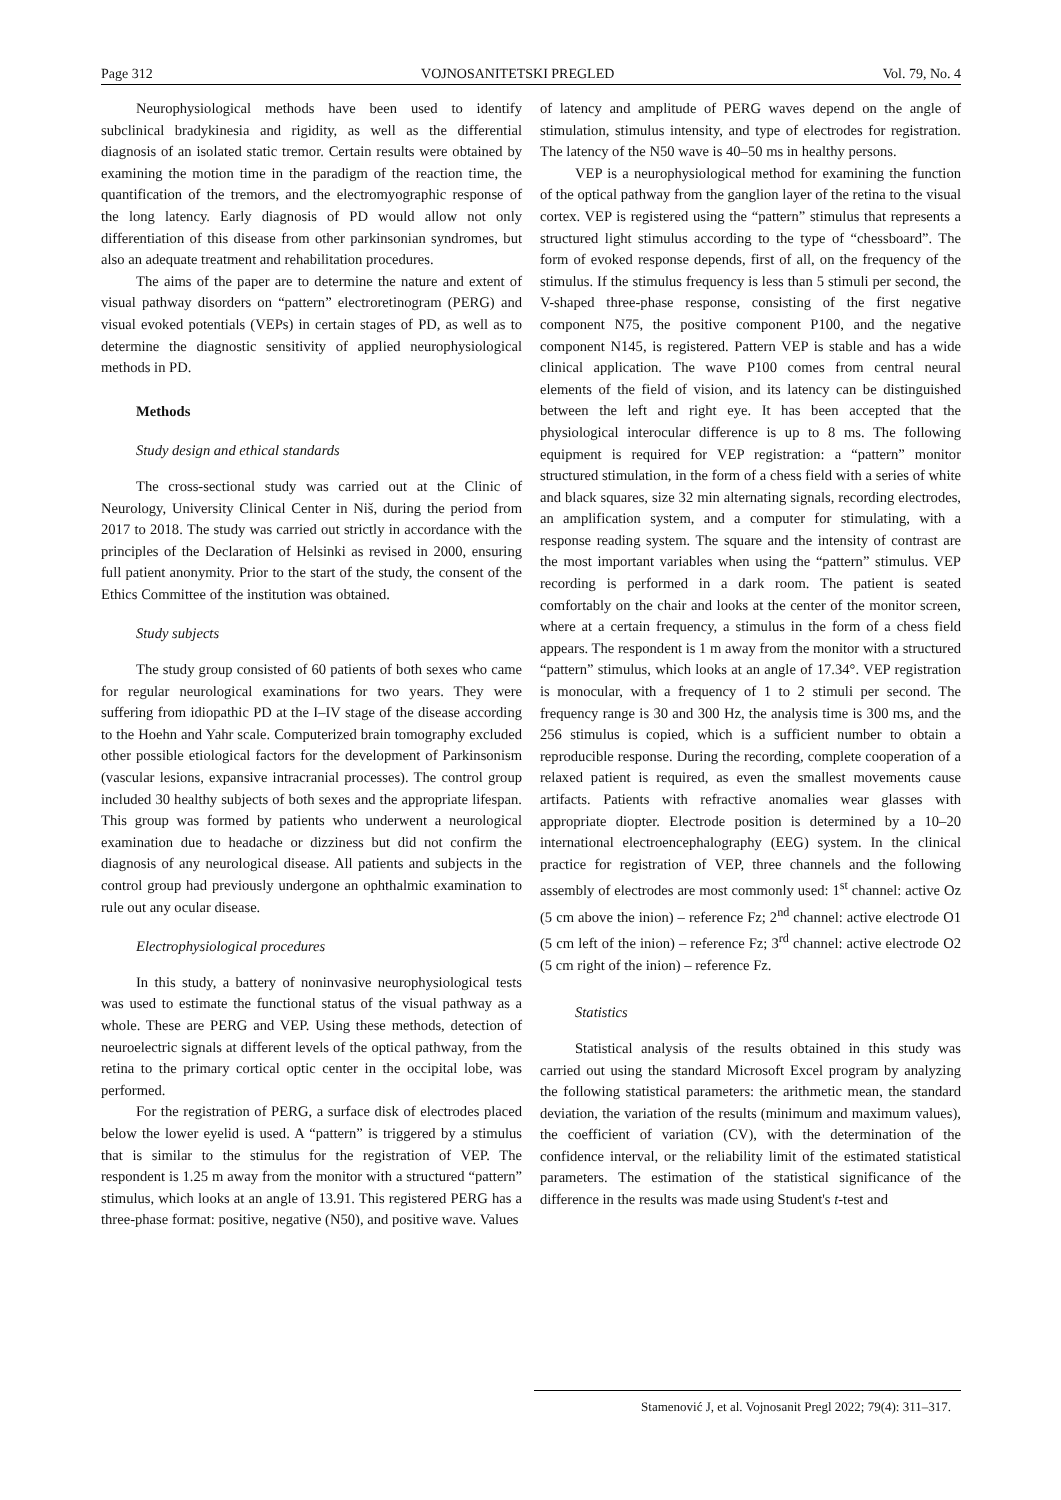Page 312 VOJNOSANITETSKI PREGLED Vol. 79, No. 4
Neurophysiological methods have been used to identify subclinical bradykinesia and rigidity, as well as the differential diagnosis of an isolated static tremor. Certain results were obtained by examining the motion time in the paradigm of the reaction time, the quantification of the tremors, and the electromyographic response of the long latency. Early diagnosis of PD would allow not only differentiation of this disease from other parkinsonian syndromes, but also an adequate treatment and rehabilitation procedures.
The aims of the paper are to determine the nature and extent of visual pathway disorders on “pattern” electroretinogram (PERG) and visual evoked potentials (VEPs) in certain stages of PD, as well as to determine the diagnostic sensitivity of applied neurophysiological methods in PD.
Methods
Study design and ethical standards
The cross-sectional study was carried out at the Clinic of Neurology, University Clinical Center in Niš, during the period from 2017 to 2018. The study was carried out strictly in accordance with the principles of the Declaration of Helsinki as revised in 2000, ensuring full patient anonymity. Prior to the start of the study, the consent of the Ethics Committee of the institution was obtained.
Study subjects
The study group consisted of 60 patients of both sexes who came for regular neurological examinations for two years. They were suffering from idiopathic PD at the I–IV stage of the disease according to the Hoehn and Yahr scale. Computerized brain tomography excluded other possible etiological factors for the development of Parkinsonism (vascular lesions, expansive intracranial processes). The control group included 30 healthy subjects of both sexes and the appropriate lifespan. This group was formed by patients who underwent a neurological examination due to headache or dizziness but did not confirm the diagnosis of any neurological disease. All patients and subjects in the control group had previously undergone an ophthalmic examination to rule out any ocular disease.
Electrophysiological procedures
In this study, a battery of noninvasive neurophysiological tests was used to estimate the functional status of the visual pathway as a whole. These are PERG and VEP. Using these methods, detection of neuroelectric signals at different levels of the optical pathway, from the retina to the primary cortical optic center in the occipital lobe, was performed.
For the registration of PERG, a surface disk of electrodes placed below the lower eyelid is used. A “pattern” is triggered by a stimulus that is similar to the stimulus for the registration of VEP. The respondent is 1.25 m away from the monitor with a structured “pattern” stimulus, which looks at an angle of 13.91. This registered PERG has a three-phase format: positive, negative (N50), and positive wave. Values
of latency and amplitude of PERG waves depend on the angle of stimulation, stimulus intensity, and type of electrodes for registration. The latency of the N50 wave is 40–50 ms in healthy persons.
VEP is a neurophysiological method for examining the function of the optical pathway from the ganglion layer of the retina to the visual cortex. VEP is registered using the “pattern” stimulus that represents a structured light stimulus according to the type of “chessboard”. The form of evoked response depends, first of all, on the frequency of the stimulus. If the stimulus frequency is less than 5 stimuli per second, the V-shaped three-phase response, consisting of the first negative component N75, the positive component P100, and the negative component N145, is registered. Pattern VEP is stable and has a wide clinical application. The wave P100 comes from central neural elements of the field of vision, and its latency can be distinguished between the left and right eye. It has been accepted that the physiological interocular difference is up to 8 ms. The following equipment is required for VEP registration: a “pattern” monitor structured stimulation, in the form of a chess field with a series of white and black squares, size 32 min alternating signals, recording electrodes, an amplification system, and a computer for stimulating, with a response reading system. The square and the intensity of contrast are the most important variables when using the “pattern” stimulus. VEP recording is performed in a dark room. The patient is seated comfortably on the chair and looks at the center of the monitor screen, where at a certain frequency, a stimulus in the form of a chess field appears. The respondent is 1 m away from the monitor with a structured “pattern” stimulus, which looks at an angle of 17.34°. VEP registration is monocular, with a frequency of 1 to 2 stimuli per second. The frequency range is 30 and 300 Hz, the analysis time is 300 ms, and the 256 stimulus is copied, which is a sufficient number to obtain a reproducible response. During the recording, complete cooperation of a relaxed patient is required, as even the smallest movements cause artifacts. Patients with refractive anomalies wear glasses with appropriate diopter. Electrode position is determined by a 10–20 international electroencephalography (EEG) system. In the clinical practice for registration of VEP, three channels and the following assembly of electrodes are most commonly used: 1<sup>st</sup> channel: active Oz (5 cm above the inion) – reference Fz; 2<sup>nd</sup> channel: active electrode O1 (5 cm left of the inion) – reference Fz; 3<sup>rd</sup> channel: active electrode O2 (5 cm right of the inion) – reference Fz.
Statistics
Statistical analysis of the results obtained in this study was carried out using the standard Microsoft Excel program by analyzing the following statistical parameters: the arithmetic mean, the standard deviation, the variation of the results (minimum and maximum values), the coefficient of variation (CV), with the determination of the confidence interval, or the reliability limit of the estimated statistical parameters. The estimation of the statistical significance of the difference in the results was made using Student's t-test and
Stamenović J, et al. Vojnosanit Pregl 2022; 79(4): 311–317.